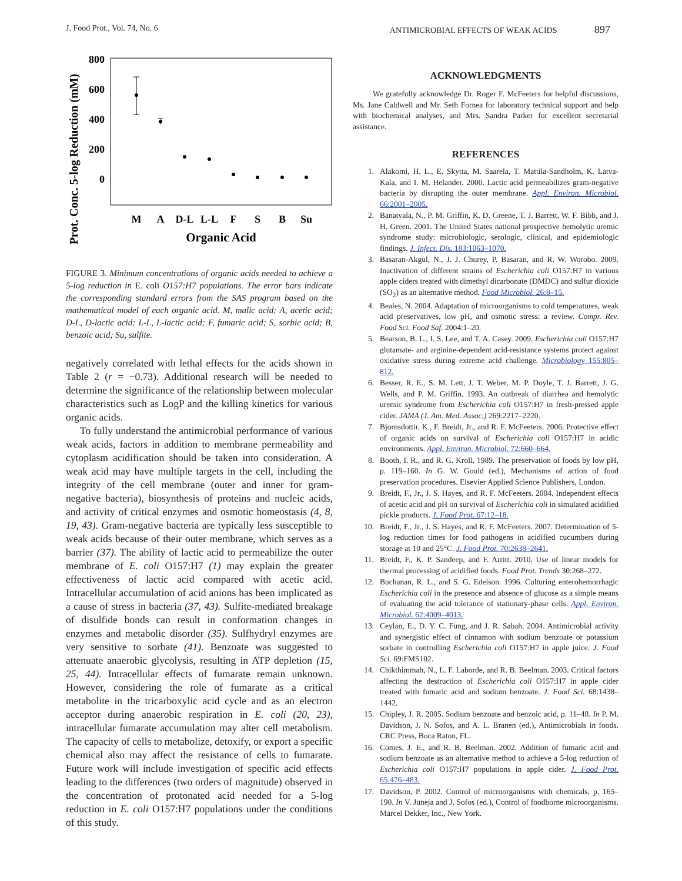J. Food Prot., Vol. 74, No. 6 ANTIMICROBIAL EFFECTS OF WEAK ACIDS 897
Prot. Conc. 5-log Reduction (mM)
800
600
400
200
0
M
A
D-L
L-L
F
S
B
Su
Organic Acid
FIGURE 3. Minimum concentrations of organic acids needed to achieve a 5-log reduction in E. coli O157:H7 populations. The error bars indicate the corresponding standard errors from the SAS program based on the mathematical model of each organic acid. M, malic acid; A, acetic acid; D-L, D-lactic acid; L-L, L-lactic acid; F, fumaric acid; S, sorbic acid; B, benzoic acid; Su, sulfite.
negatively correlated with lethal effects for the acids shown in Table 2 (r = −0.73). Additional research will be needed to determine the significance of the relationship between molecular characteristics such as LogP and the killing kinetics for various organic acids.
To fully understand the antimicrobial performance of various weak acids, factors in addition to membrane permeability and cytoplasm acidification should be taken into consideration. A weak acid may have multiple targets in the cell, including the integrity of the cell membrane (outer and inner for gram-negative bacteria), biosynthesis of proteins and nucleic acids, and activity of critical enzymes and osmotic homeostasis (4, 8, 19, 43). Gram-negative bacteria are typically less susceptible to weak acids because of their outer membrane, which serves as a barrier (37). The ability of lactic acid to permeabilize the outer membrane of E. coli O157:H7 (1) may explain the greater effectiveness of lactic acid compared with acetic acid. Intracellular accumulation of acid anions has been implicated as a cause of stress in bacteria (37, 43). Sulfite-mediated breakage of disulfide bonds can result in conformation changes in enzymes and metabolic disorder (35). Sulfhydryl enzymes are very sensitive to sorbate (41). Benzoate was suggested to attenuate anaerobic glycolysis, resulting in ATP depletion (15, 25, 44). Intracellular effects of fumarate remain unknown. However, considering the role of fumarate as a critical metabolite in the tricarboxylic acid cycle and as an electron acceptor during anaerobic respiration in E. coli (20, 23), intracellular fumarate accumulation may alter cell metabolism. The capacity of cells to metabolize, detoxify, or export a specific chemical also may affect the resistance of cells to fumarate. Future work will include investigation of specific acid effects leading to the differences (two orders of magnitude) observed in the concentration of protonated acid needed for a 5-log reduction in E. coli O157:H7 populations under the conditions of this study.
ACKNOWLEDGMENTS
We gratefully acknowledge Dr. Roger F. McFeeters for helpful discussions, Ms. Jane Caldwell and Mr. Seth Fornea for laboratory technical support and help with biochemical analyses, and Mrs. Sandra Parker for excellent secretarial assistance.
REFERENCES
1. Alakomi, H. L., E. Skytta, M. Saarela, T. Mattila-Sandholm, K. Latva-Kala, and I. M. Helander. 2000. Lactic acid permeabilizes gram-negative bacteria by disrupting the outer membrane. Appl. Environ. Microbiol. 66:2001–2005.
2. Banatvala, N., P. M. Griffin, K. D. Greene, T. J. Barrett, W. F. Bibb, and J. H. Green. 2001. The United States national prospective hemolytic uremic syndrome study: microbiologic, serologic, clinical, and epidemiologic findings. J. Infect. Dis. 183:1063–1070.
3. Basaran-Akgul, N., J. J. Churey, P. Basaran, and R. W. Worobo. 2009. Inactivation of different strains of Escherichia coli O157:H7 in various apple ciders treated with dimethyl dicarbonate (DMDC) and sulfur dioxide (SO<sub>2</sub>) as an alternative method. Food Microbiol. 26:8–15.
4. Beales, N. 2004. Adaptation of microorganisms to cold temperatures, weak acid preservatives, low pH, and osmotic stress: a review. Compr. Rev. Food Sci. Food Saf. 2004:1–20.
5. Bearson, B. L., I. S. Lee, and T. A. Casey. 2009. Escherichia coli O157:H7 glutamate- and arginine-dependent acid-resistance systems protect against oxidative stress during extreme acid challenge. Microbiology 155:805–812.
6. Besser, R. E., S. M. Lett, J. T. Weber, M. P. Doyle, T. J. Barrett, J. G. Wells, and P. M. Griffin. 1993. An outbreak of diarrhea and hemolytic uremic syndrome from Escherichia coli O157:H7 in fresh-pressed apple cider. JAMA (J. Am. Med. Assoc.) 269:2217–2220.
7. Bjornsdottir, K., F. Breidt, Jr., and R. F. McFeeters. 2006. Protective effect of organic acids on survival of Escherichia coli O157:H7 in acidic environments. Appl. Environ. Microbiol. 72:660–664.
8. Booth, I. R., and R. G. Kroll. 1989. The preservation of foods by low pH, p. 119–160. In G. W. Gould (ed.), Mechanisms of action of food preservation procedures. Elsevier Applied Science Publishers, London.
9. Breidt, F., Jr., J. S. Hayes, and R. F. McFeeters. 2004. Independent effects of acetic acid and pH on survival of Escherichia coli in simulated acidified pickle products. J. Food Prot. 67:12–18.
10. Breidt, F., Jr., J. S. Hayes, and R. F. McFeeters. 2007. Determination of 5-log reduction times for food pathogens in acidified cucumbers during storage at 10 and 25°C. J. Food Prot. 70:2638–2641.
11. Breidt, F., K. P. Sandeep, and F. Arritt. 2010. Use of linear models for thermal processing of acidified foods. Food Prot. Trends 30:268–272.
12. Buchanan, R. L., and S. G. Edelson. 1996. Culturing enterohemorrhagic Escherichia coli in the presence and absence of glucose as a simple means of evaluating the acid tolerance of stationary-phase cells. Appl. Environ. Microbiol. 62:4009–4013.
13. Ceylan, E., D. Y. C. Fung, and J. R. Sabah. 2004. Antimicrobial activity and synergistic effect of cinnamon with sodium benzoate or potassium sorbate in controlling Escherichia coli O157:H7 in apple juice. J. Food Sci. 69:FMS102.
14. Chikthimmah, N., L. F. Laborde, and R. B. Beelman. 2003. Critical factors affecting the destruction of Escherichia coli O157:H7 in apple cider treated with fumaric acid and sodium benzoate. J. Food Sci. 68:1438–1442.
15. Chipley, J. R. 2005. Sodium benzoate and benzoic acid, p. 11–48. In P. M. Davidson, J. N. Sofos, and A. L. Branen (ed.), Antimicrobials in foods. CRC Press, Boca Raton, FL.
16. Comes, J. E., and R. B. Beelman. 2002. Addition of fumaric acid and sodium benzoate as an alternative method to achieve a 5-log reduction of Escherichia coli O157:H7 populations in apple cider. J. Food Prot. 65:476–483.
17. Davidson, P. 2002. Control of microorganisms with chemicals, p. 165–190. In V. Juneja and J. Sofos (ed.), Control of foodborne microorganisms. Marcel Dekker, Inc., New York.